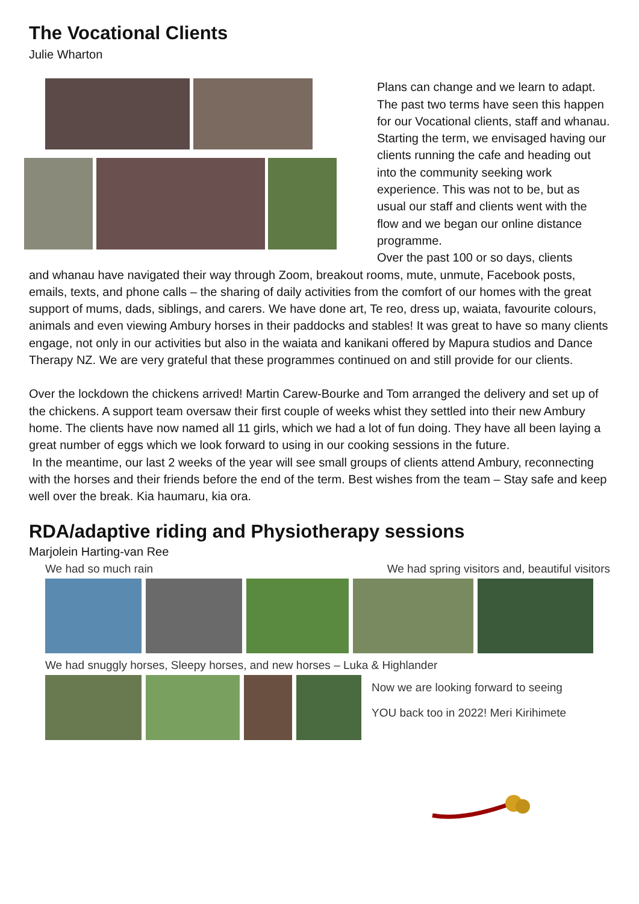The Vocational Clients
Julie Wharton
Plans can change and we learn to adapt. The past two terms have seen this happen for our Vocational clients, staff and whanau. Starting the term, we envisaged having our clients running the cafe and heading out into the community seeking work experience. This was not to be, but as usual our staff and clients went with the flow and we began our online distance programme.
Over the past 100 or so days, clients
and whanau have navigated their way through Zoom, breakout rooms, mute, unmute, Facebook posts, emails, texts, and phone calls – the sharing of daily activities from the comfort of our homes with the great support of mums, dads, siblings, and carers. We have done art, Te reo, dress up, waiata, favourite colours, animals and even viewing Ambury horses in their paddocks and stables! It was great to have so many clients engage, not only in our activities but also in the waiata and kanikani offered by Mapura studios and Dance Therapy NZ. We are very grateful that these programmes continued on and still provide for our clients.
Over the lockdown the chickens arrived! Martin Carew-Bourke and Tom arranged the delivery and set up of the chickens. A support team oversaw their first couple of weeks whist they settled into their new Ambury home. The clients have now named all 11 girls, which we had a lot of fun doing. They have all been laying a great number of eggs which we look forward to using in our cooking sessions in the future.
In the meantime, our last 2 weeks of the year will see small groups of clients attend Ambury, reconnecting with the horses and their friends before the end of the term. Best wishes from the team – Stay safe and keep well over the break. Kia haumaru, kia ora.
RDA/adaptive riding and Physiotherapy sessions
Marjolein Harting-van Ree
We had so much rain We had spring visitors and, beautiful visitors
We had snuggly horses, Sleepy horses, and new horses – Luka & Highlander
Now we are looking forward to seeing
YOU back too in 2022! Meri Kirihimete